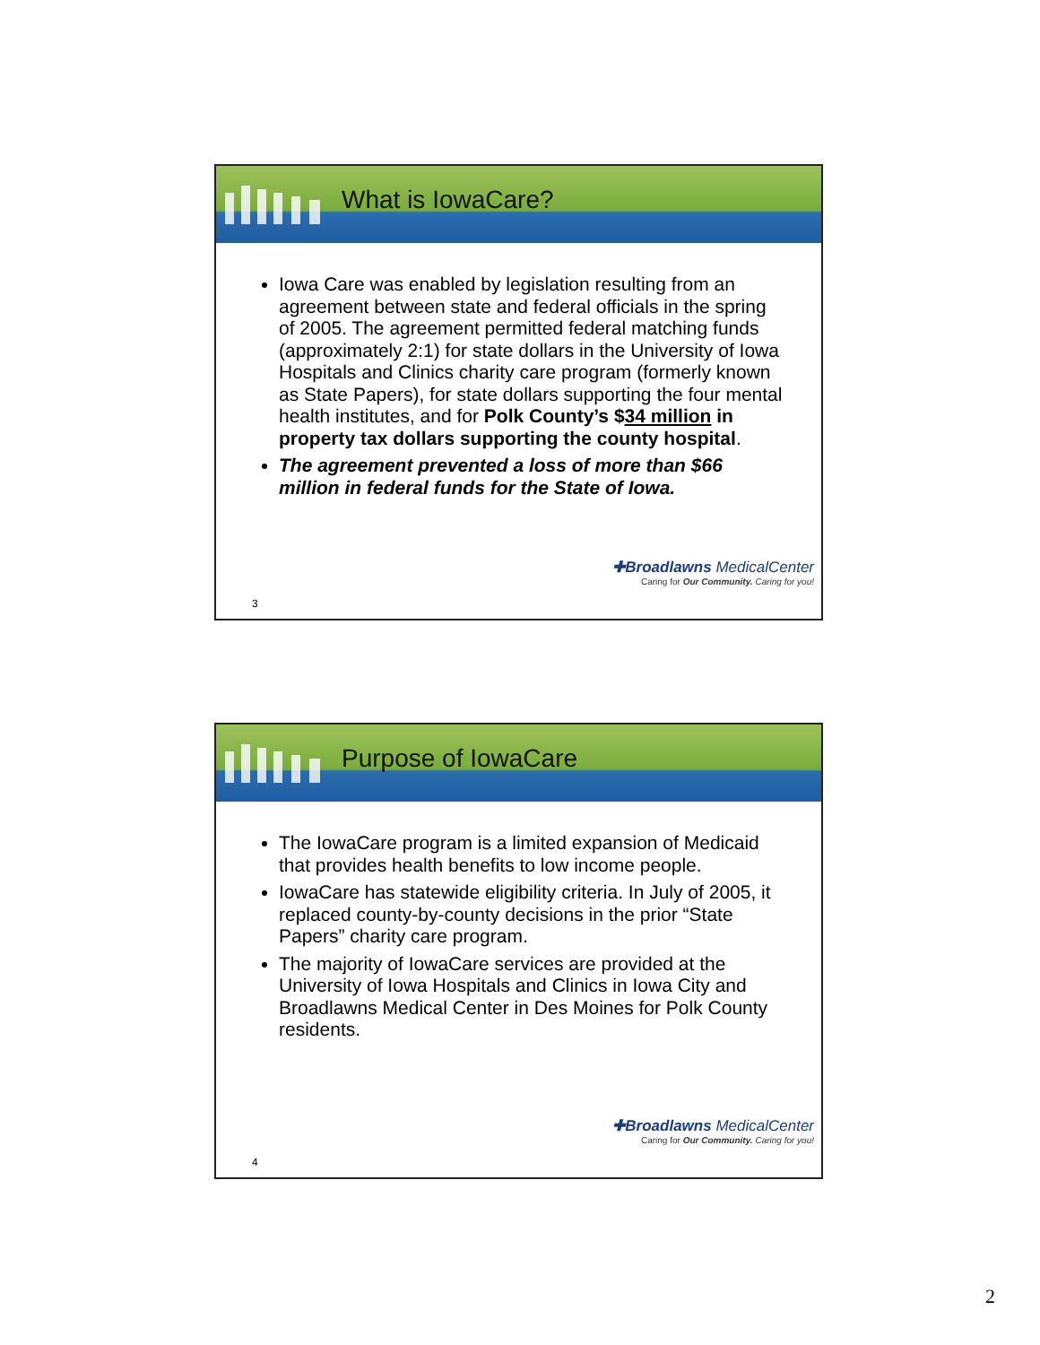What is IowaCare?
Iowa Care was enabled by legislation resulting from an agreement between state and federal officials in the spring of 2005. The agreement permitted federal matching funds (approximately 2:1) for state dollars in the University of Iowa Hospitals and Clinics charity care program (formerly known as State Papers), for state dollars supporting the four mental health institutes, and for Polk County’s $34 million in property tax dollars supporting the county hospital.
The agreement prevented a loss of more than $66 million in federal funds for the State of Iowa.
✚Broadlawns MedicalCenter
Caring for Our Community. Caring for you!
3
Purpose of IowaCare
The IowaCare program is a limited expansion of Medicaid that provides health benefits to low income people.
IowaCare has statewide eligibility criteria. In July of 2005, it replaced county-by-county decisions in the prior “State Papers” charity care program.
The majority of IowaCare services are provided at the University of Iowa Hospitals and Clinics in Iowa City and Broadlawns Medical Center in Des Moines for Polk County residents.
✚Broadlawns MedicalCenter
Caring for Our Community. Caring for you!
4
2